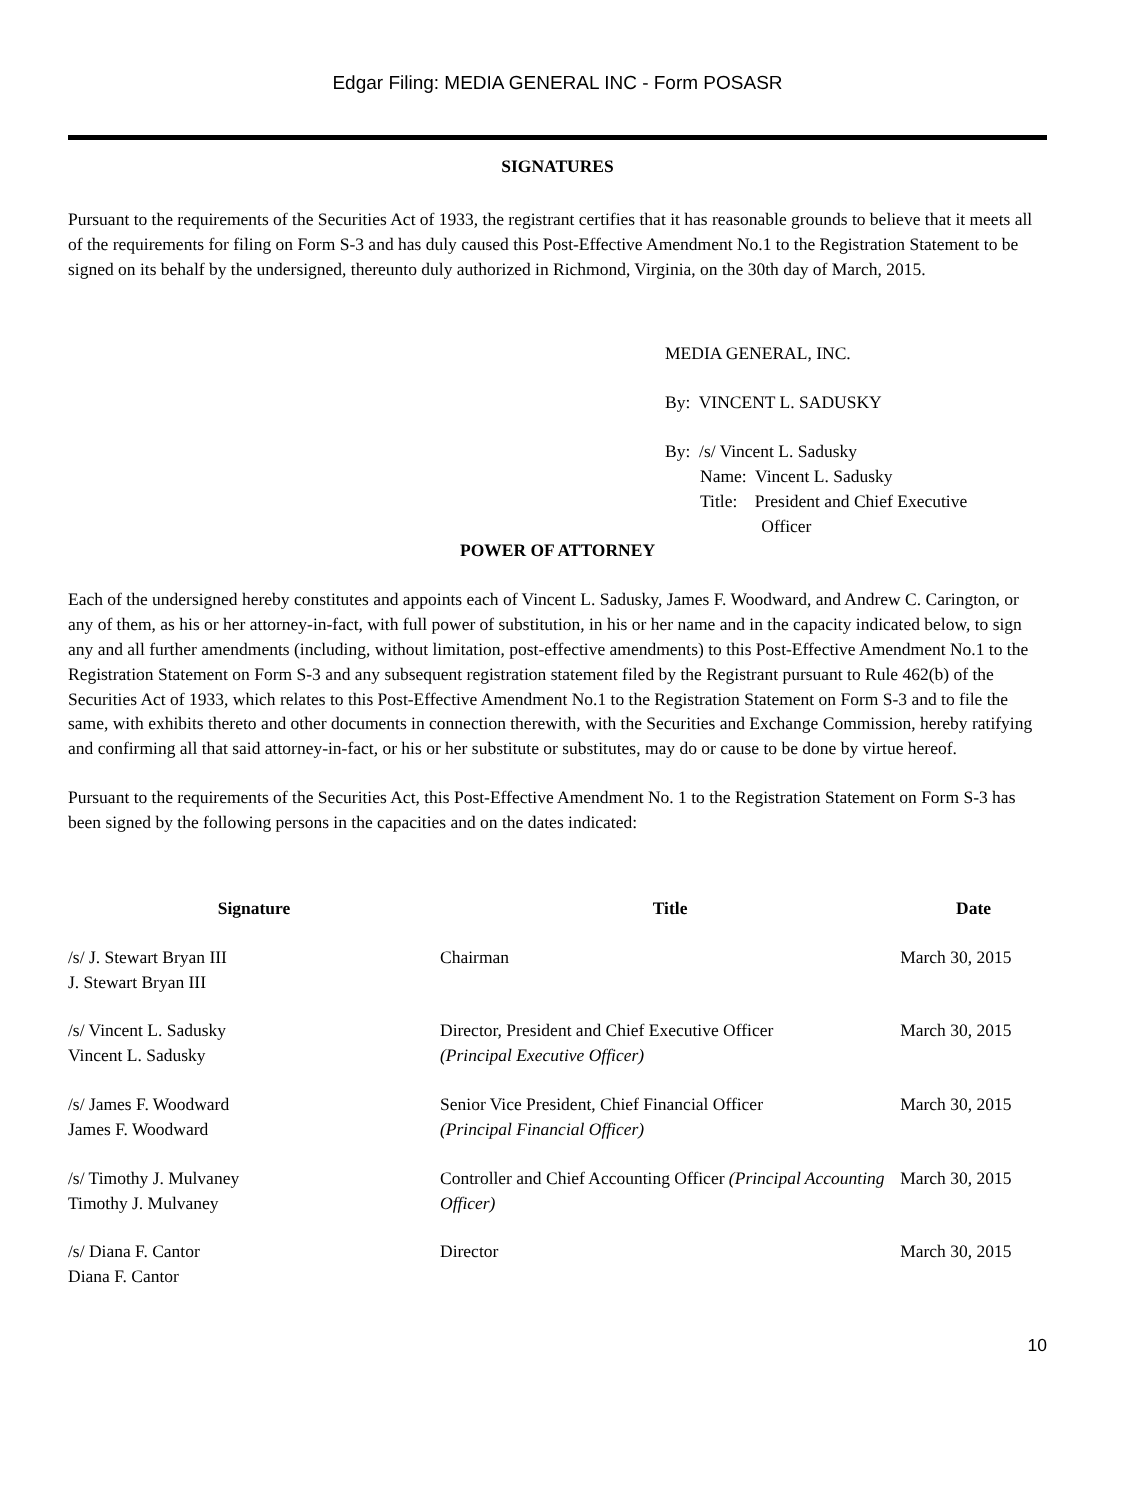Edgar Filing: MEDIA GENERAL INC - Form POSASR
SIGNATURES
Pursuant to the requirements of the Securities Act of 1933, the registrant certifies that it has reasonable grounds to believe that it meets all of the requirements for filing on Form S-3 and has duly caused this Post-Effective Amendment No.1 to the Registration Statement to be signed on its behalf by the undersigned, thereunto duly authorized in Richmond, Virginia, on the 30th day of March, 2015.
MEDIA GENERAL, INC.
By: VINCENT L. SADUSKY
By: /s/ Vincent L. Sadusky
Name: Vincent L. Sadusky
Title: President and Chief Executive
Officer
POWER OF ATTORNEY
Each of the undersigned hereby constitutes and appoints each of Vincent L. Sadusky, James F. Woodward, and Andrew C. Carington, or any of them, as his or her attorney-in-fact, with full power of substitution, in his or her name and in the capacity indicated below, to sign any and all further amendments (including, without limitation, post-effective amendments) to this Post-Effective Amendment No.1 to the Registration Statement on Form S-3 and any subsequent registration statement filed by the Registrant pursuant to Rule 462(b) of the Securities Act of 1933, which relates to this Post-Effective Amendment No.1 to the Registration Statement on Form S-3 and to file the same, with exhibits thereto and other documents in connection therewith, with the Securities and Exchange Commission, hereby ratifying and confirming all that said attorney-in-fact, or his or her substitute or substitutes, may do or cause to be done by virtue hereof.
Pursuant to the requirements of the Securities Act, this Post-Effective Amendment No. 1 to the Registration Statement on Form S-3 has been signed by the following persons in the capacities and on the dates indicated:
| Signature | Title | Date |
| --- | --- | --- |
| /s/ J. Stewart Bryan III J. Stewart Bryan III | Chairman | March 30, 2015 |
| /s/ Vincent L. Sadusky Vincent L. Sadusky | Director, President and Chief Executive Officer (Principal Executive Officer) | March 30, 2015 |
| /s/ James F. Woodward James F. Woodward | Senior Vice President, Chief Financial Officer (Principal Financial Officer) | March 30, 2015 |
| /s/ Timothy J. Mulvaney Timothy J. Mulvaney | Controller and Chief Accounting Officer (Principal Accounting Officer) | March 30, 2015 |
| /s/ Diana F. Cantor Diana F. Cantor | Director | March 30, 2015 |
10